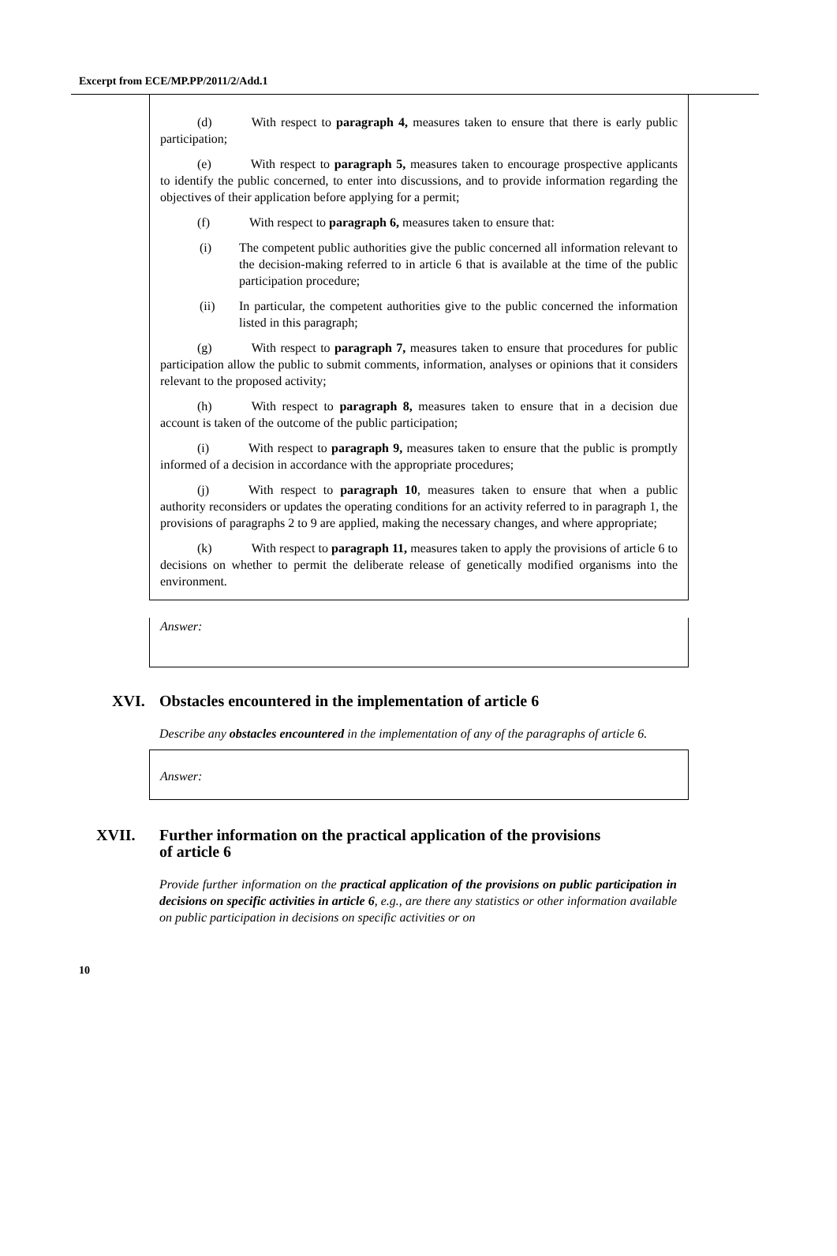Excerpt from ECE/MP.PP/2011/2/Add.1
(d) With respect to paragraph 4, measures taken to ensure that there is early public participation;
(e) With respect to paragraph 5, measures taken to encourage prospective applicants to identify the public concerned, to enter into discussions, and to provide information regarding the objectives of their application before applying for a permit;
(f) With respect to paragraph 6, measures taken to ensure that:
(i) The competent public authorities give the public concerned all information relevant to the decision-making referred to in article 6 that is available at the time of the public participation procedure;
(ii) In particular, the competent authorities give to the public concerned the information listed in this paragraph;
(g) With respect to paragraph 7, measures taken to ensure that procedures for public participation allow the public to submit comments, information, analyses or opinions that it considers relevant to the proposed activity;
(h) With respect to paragraph 8, measures taken to ensure that in a decision due account is taken of the outcome of the public participation;
(i) With respect to paragraph 9, measures taken to ensure that the public is promptly informed of a decision in accordance with the appropriate procedures;
(j) With respect to paragraph 10, measures taken to ensure that when a public authority reconsiders or updates the operating conditions for an activity referred to in paragraph 1, the provisions of paragraphs 2 to 9 are applied, making the necessary changes, and where appropriate;
(k) With respect to paragraph 11, measures taken to apply the provisions of article 6 to decisions on whether to permit the deliberate release of genetically modified organisms into the environment.
Answer:
XVI. Obstacles encountered in the implementation of article 6
Describe any obstacles encountered in the implementation of any of the paragraphs of article 6.
Answer:
XVII. Further information on the practical application of the provisions
of article 6
Provide further information on the practical application of the provisions on public participation in decisions on specific activities in article 6, e.g., are there any statistics or other information available on public participation in decisions on specific activities or on
10